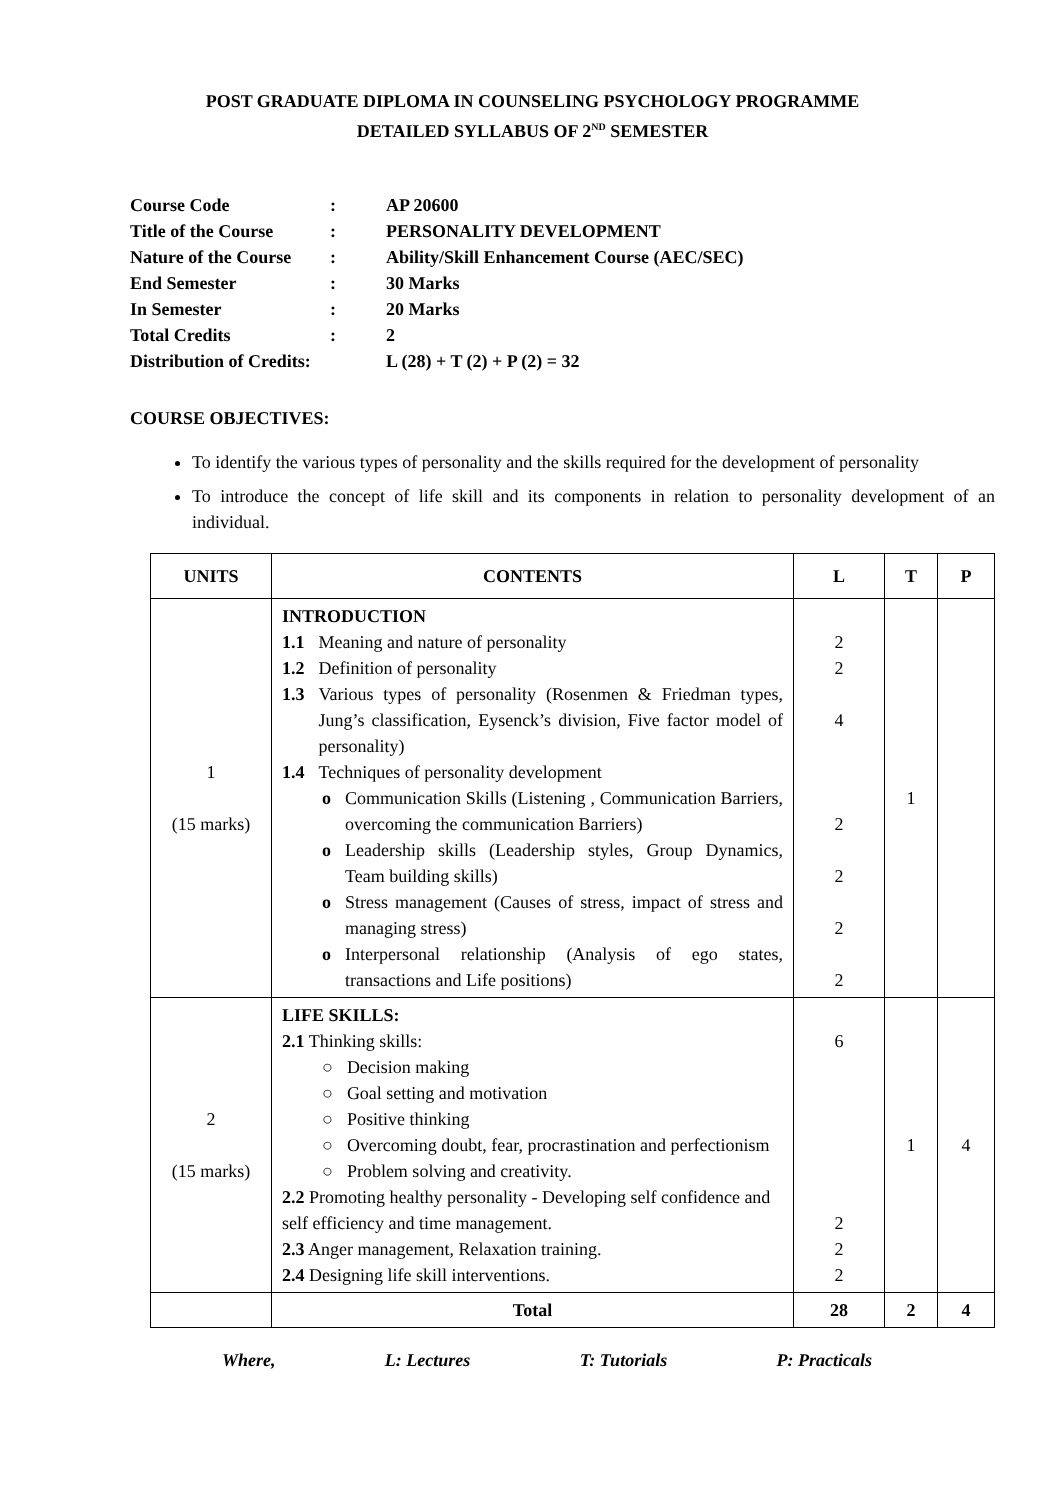POST GRADUATE DIPLOMA IN COUNSELING PSYCHOLOGY PROGRAMME
DETAILED SYLLABUS OF 2<sup>ND</sup> SEMESTER
| Course Code | : | AP 20600 |
| Title of the Course | : | PERSONALITY DEVELOPMENT |
| Nature of the Course | : | Ability/Skill Enhancement Course (AEC/SEC) |
| End Semester | : | 30 Marks |
| In Semester | : | 20 Marks |
| Total Credits | : | 2 |
| Distribution of Credits: | | L (28) + T (2) + P (2) = 32 |
COURSE OBJECTIVES:
To identify the various types of personality and the skills required for the development of personality
To introduce the concept of life skill and its components in relation to personality development of an individual.
| UNITS | CONTENTS | L | T | P |
| --- | --- | --- | --- | --- |
| 1 (15 marks) | INTRODUCTION 1.1 Meaning and nature of personality 1.2 Definition of personality 1.3 Various types of personality (Rosenmen & Friedman types, Jung’s classification, Eysenck’s division, Five factor model of personality) 1.4 Techniques of personality development o Communication Skills (Listening , Communication Barriers, overcoming the communication Barriers) o Leadership skills (Leadership styles, Group Dynamics, Team building skills) o Stress management (Causes of stress, impact of stress and managing stress) o Interpersonal relationship (Analysis of ego states, transactions and Life positions) | 2 2 4 2 2 2 2 | 1 | |
| 2 (15 marks) | LIFE SKILLS: 2.1 Thinking skills: ○ Decision making ○ Goal setting and motivation ○ Positive thinking ○ Overcoming doubt, fear, procrastination and perfectionism ○ Problem solving and creativity. 2.2 Promoting healthy personality - Developing self confidence and self efficiency and time management. 2.3 Anger management, Relaxation training. 2.4 Designing life skill interventions. | 6 2 2 2 | 1 | 4 |
| | Total | 28 | 2 | 4 |
Where, L: Lectures T: Tutorials P: Practicals